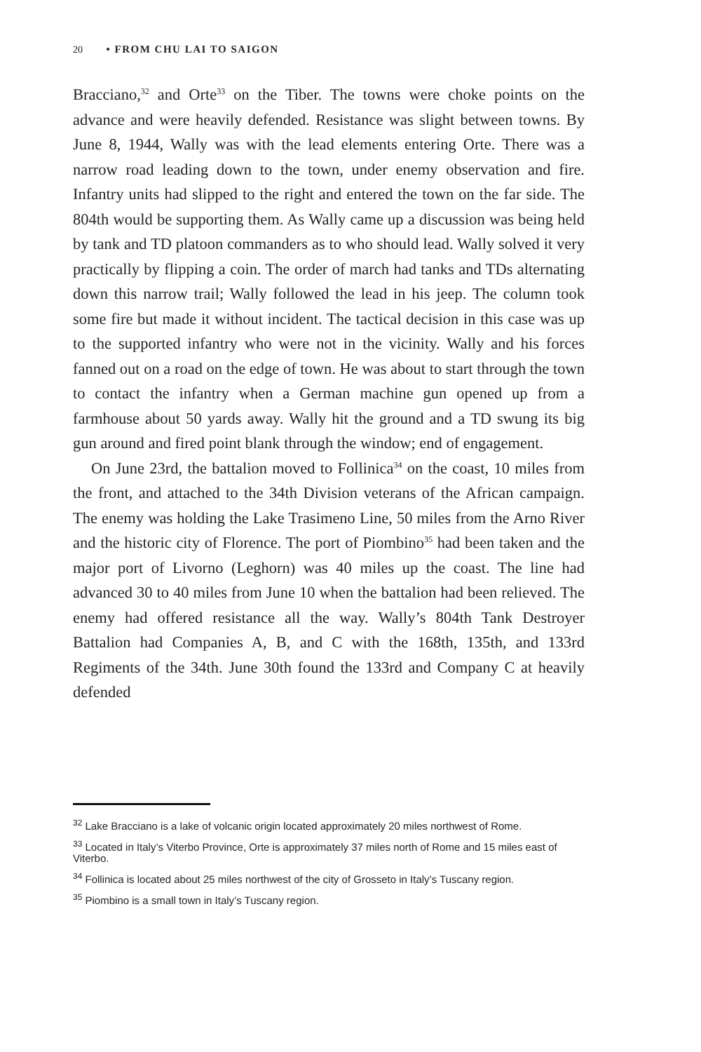20 • FROM CHU LAI TO SAIGON
Bracciano,<sup>32</sup> and Orte<sup>33</sup> on the Tiber. The towns were choke points on the advance and were heavily defended. Resistance was slight between towns. By June 8, 1944, Wally was with the lead elements entering Orte. There was a narrow road leading down to the town, under enemy observation and fire. Infantry units had slipped to the right and entered the town on the far side. The 804th would be supporting them. As Wally came up a discussion was being held by tank and TD platoon commanders as to who should lead. Wally solved it very practically by flipping a coin. The order of march had tanks and TDs alternating down this narrow trail; Wally followed the lead in his jeep. The column took some fire but made it without incident. The tactical decision in this case was up to the supported infantry who were not in the vicinity. Wally and his forces fanned out on a road on the edge of town. He was about to start through the town to contact the infantry when a German machine gun opened up from a farmhouse about 50 yards away. Wally hit the ground and a TD swung its big gun around and fired point blank through the window; end of engagement.
On June 23rd, the battalion moved to Follinica<sup>34</sup> on the coast, 10 miles from the front, and attached to the 34th Division veterans of the African campaign. The enemy was holding the Lake Trasimeno Line, 50 miles from the Arno River and the historic city of Florence. The port of Piombino<sup>35</sup> had been taken and the major port of Livorno (Leghorn) was 40 miles up the coast. The line had advanced 30 to 40 miles from June 10 when the battalion had been relieved. The enemy had offered resistance all the way. Wally’s 804th Tank Destroyer Battalion had Companies A, B, and C with the 168th, 135th, and 133rd Regiments of the 34th. June 30th found the 133rd and Company C at heavily defended
<sup>32</sup> Lake Bracciano is a lake of volcanic origin located approximately 20 miles northwest of Rome.
<sup>33</sup> Located in Italy’s Viterbo Province, Orte is approximately 37 miles north of Rome and 15 miles east of Viterbo.
<sup>34</sup> Follinica is located about 25 miles northwest of the city of Grosseto in Italy’s Tuscany region.
<sup>35</sup> Piombino is a small town in Italy’s Tuscany region.